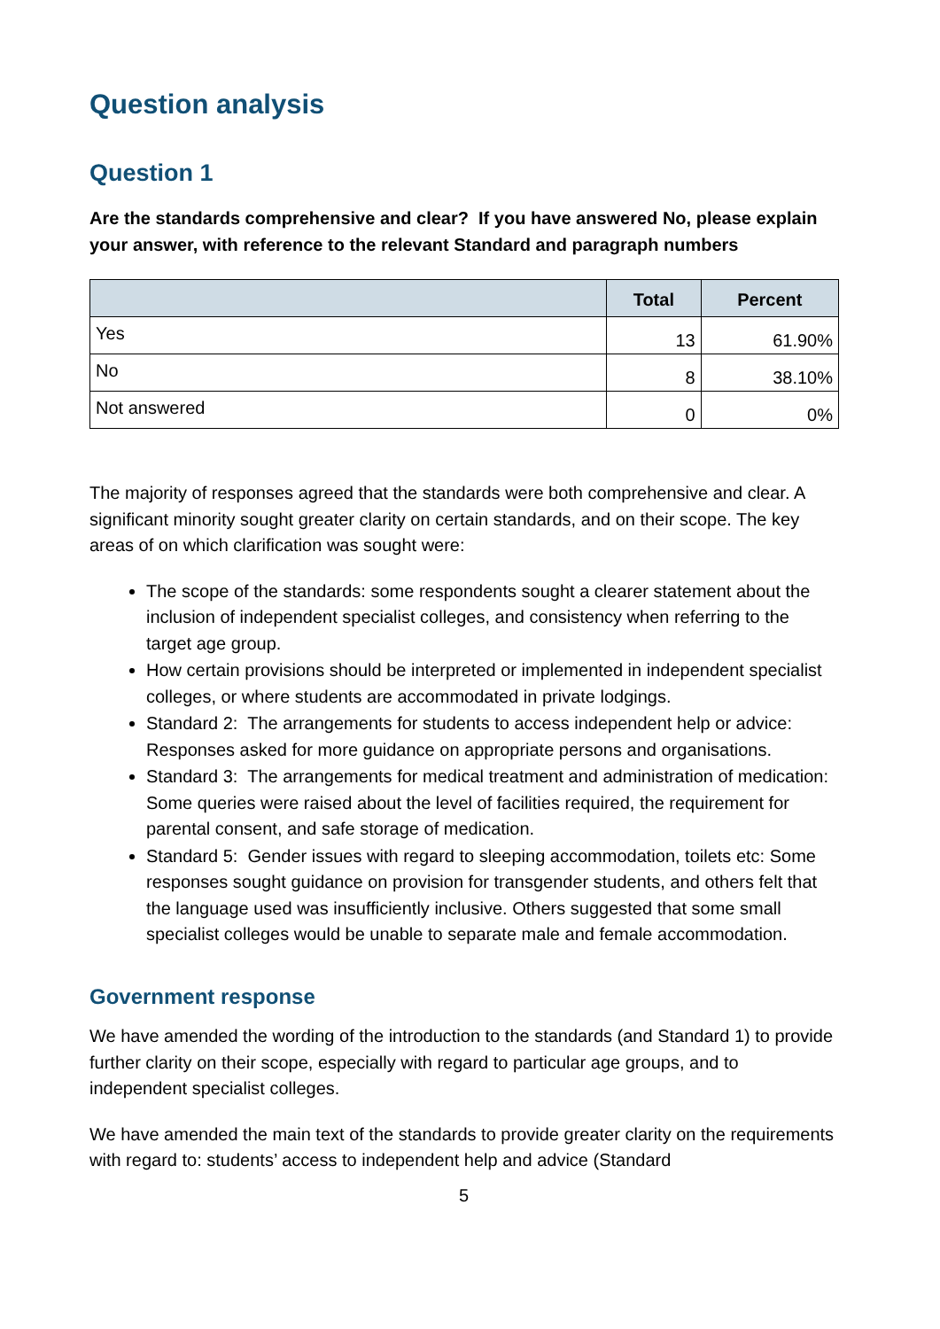Question analysis
Question 1
Are the standards comprehensive and clear? If you have answered No, please explain your answer, with reference to the relevant Standard and paragraph numbers
| | Total | Percent |
| --- | --- | --- |
| Yes | 13 | 61.90% |
| No | 8 | 38.10% |
| Not answered | 0 | 0% |
The majority of responses agreed that the standards were both comprehensive and clear. A significant minority sought greater clarity on certain standards, and on their scope. The key areas of on which clarification was sought were:
The scope of the standards: some respondents sought a clearer statement about the inclusion of independent specialist colleges, and consistency when referring to the target age group.
How certain provisions should be interpreted or implemented in independent specialist colleges, or where students are accommodated in private lodgings.
Standard 2: The arrangements for students to access independent help or advice: Responses asked for more guidance on appropriate persons and organisations.
Standard 3: The arrangements for medical treatment and administration of medication: Some queries were raised about the level of facilities required, the requirement for parental consent, and safe storage of medication.
Standard 5: Gender issues with regard to sleeping accommodation, toilets etc: Some responses sought guidance on provision for transgender students, and others felt that the language used was insufficiently inclusive. Others suggested that some small specialist colleges would be unable to separate male and female accommodation.
Government response
We have amended the wording of the introduction to the standards (and Standard 1) to provide further clarity on their scope, especially with regard to particular age groups, and to independent specialist colleges.
We have amended the main text of the standards to provide greater clarity on the requirements with regard to: students’ access to independent help and advice (Standard
5